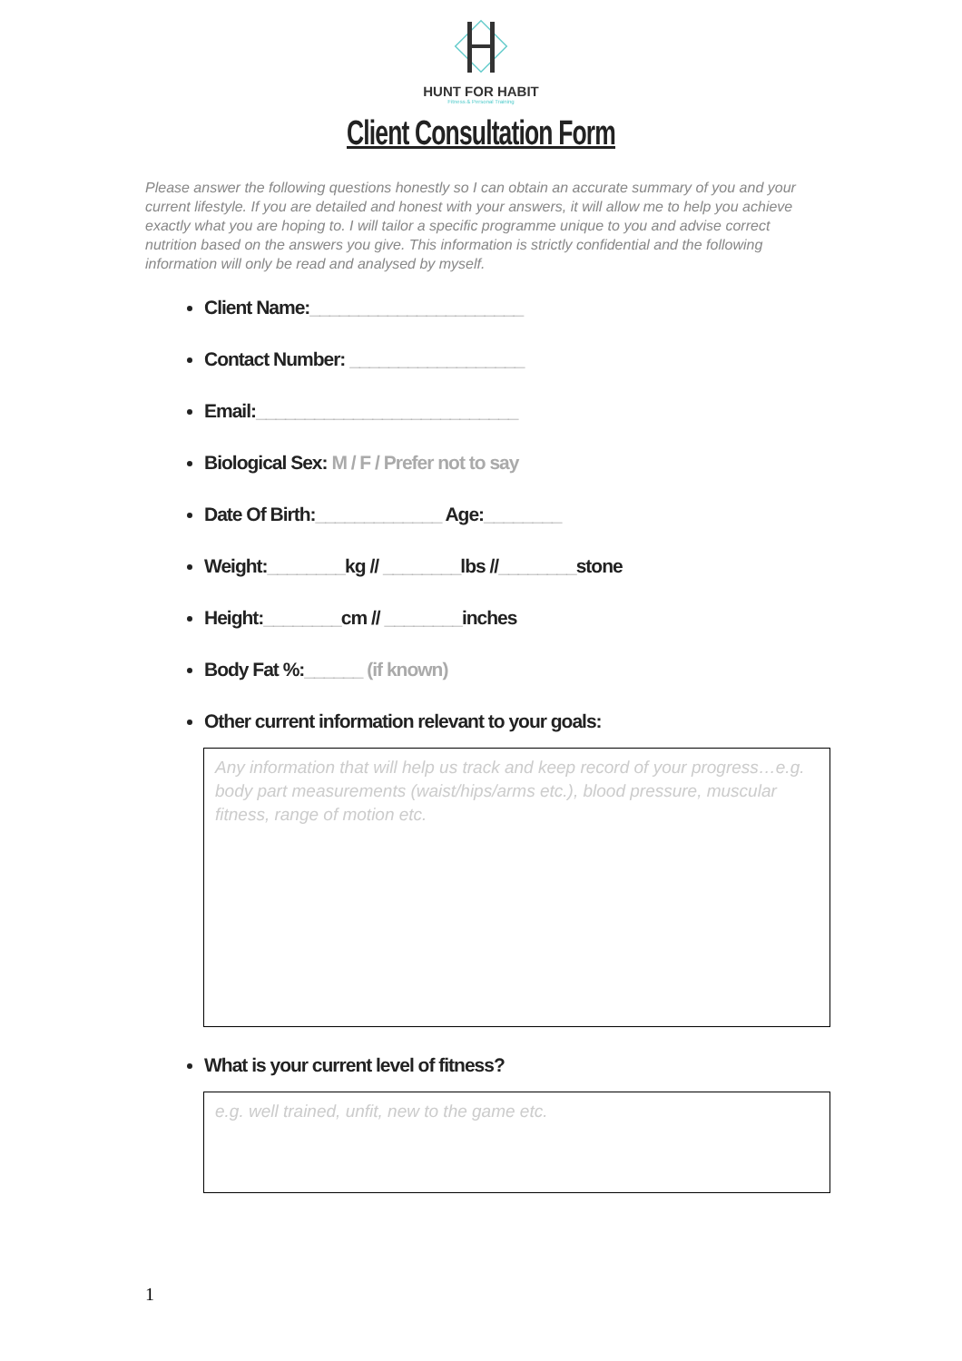HUNT FOR HABIT
Fitness & Personal Training
Client Consultation Form
Please answer the following questions honestly so I can obtain an accurate summary of you and your current lifestyle. If you are detailed and honest with your answers, it will allow me to help you achieve exactly what you are hoping to. I will tailor a specific programme unique to you and advise correct nutrition based on the answers you give. This information is strictly confidential and the following information will only be read and analysed by myself.
Client Name:______________________
Contact Number: __________________
Email:___________________________
Biological Sex: M / F / Prefer not to say
Date Of Birth:_____________ Age:________
Weight:________kg // ________lbs //________stone
Height:________cm // ________inches
Body Fat %:______ (if known)
Other current information relevant to your goals:
Any information that will help us track and keep record of your progress…e.g. body part measurements (waist/hips/arms etc.), blood pressure, muscular fitness, range of motion etc.
What is your current level of fitness?
e.g. well trained, unfit, new to the game etc.
1